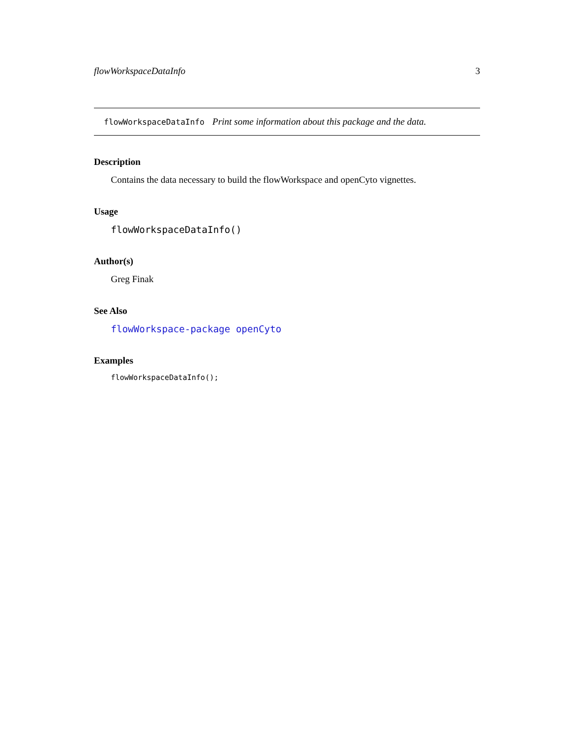flowWorkspaceDataInfo 3
flowWorkspaceDataInfo Print some information about this package and the data.
Description
Contains the data necessary to build the flowWorkspace and openCyto vignettes.
Usage
flowWorkspaceDataInfo()
Author(s)
Greg Finak
See Also
flowWorkspace-package openCyto
Examples
flowWorkspaceDataInfo();